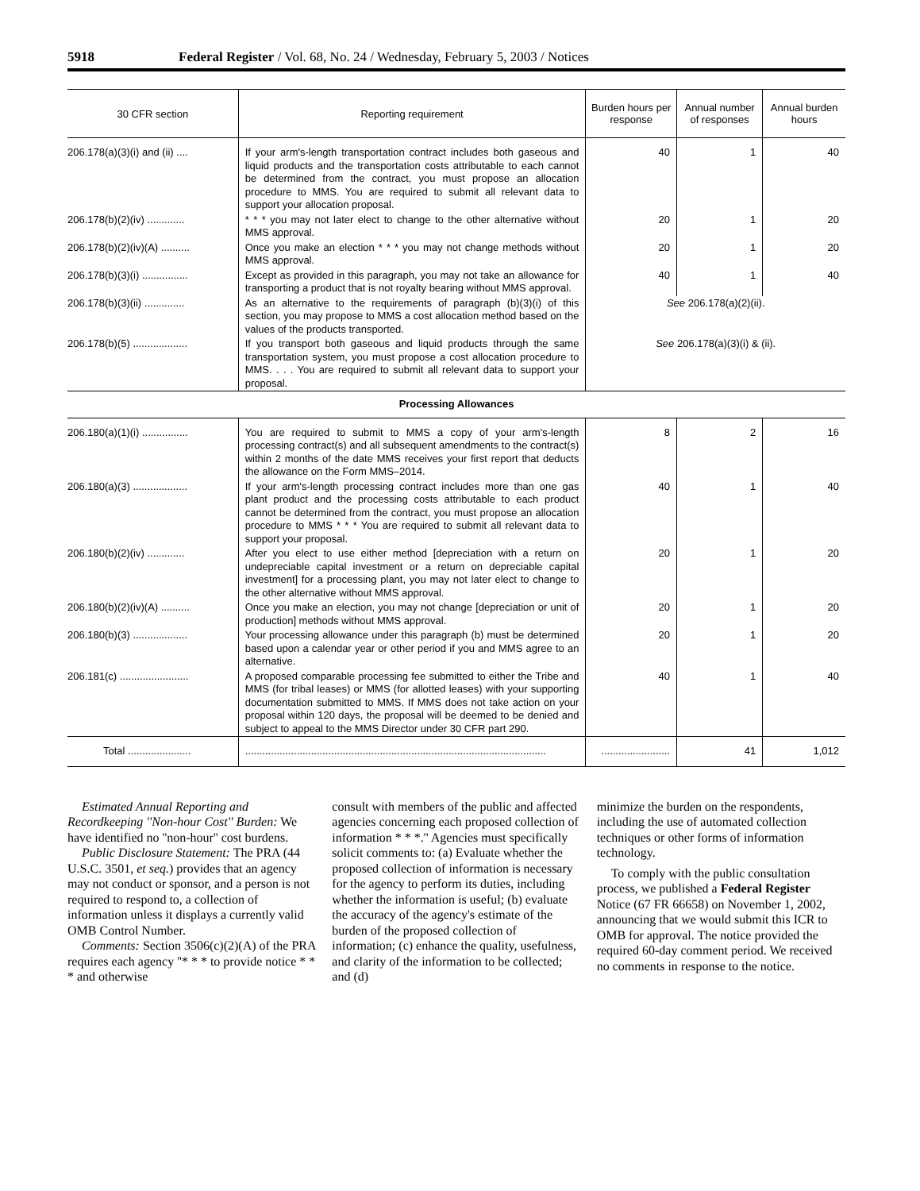5918 Federal Register / Vol. 68, No. 24 / Wednesday, February 5, 2003 / Notices
| 30 CFR section | Reporting requirement | Burden hours per response | Annual number of responses | Annual burden hours |
| --- | --- | --- | --- | --- |
| 206.178(a)(3)(i) and (ii) .... | If your arm's-length transportation contract includes both gaseous and liquid products and the transportation costs attributable to each cannot be determined from the contract, you must propose an allocation procedure to MMS. You are required to submit all relevant data to support your allocation proposal. | 40 | 1 | 40 |
| 206.178(b)(2)(iv) ............. | * * * you may not later elect to change to the other alternative without MMS approval. | 20 | 1 | 20 |
| 206.178(b)(2)(iv)(A) .......... | Once you make an election * * * you may not change methods without MMS approval. | 20 | 1 | 20 |
| 206.178(b)(3)(i) ................ | Except as provided in this paragraph, you may not take an allowance for transporting a product that is not royalty bearing without MMS approval. | 40 | 1 | 40 |
| 206.178(b)(3)(ii) .............. | As an alternative to the requirements of paragraph (b)(3)(i) of this section, you may propose to MMS a cost allocation method based on the values of the products transported. | See 206.178(a)(2)(ii). | | |
| 206.178(b)(5) ................... | If you transport both gaseous and liquid products through the same transportation system, you must propose a cost allocation procedure to MMS. . . . You are required to submit all relevant data to support your proposal. | See 206.178(a)(3)(i) & (ii). | | |
| Processing Allowances | | | | |
| 206.180(a)(1)(i) ................ | You are required to submit to MMS a copy of your arm's-length processing contract(s) and all subsequent amendments to the contract(s) within 2 months of the date MMS receives your first report that deducts the allowance on the Form MMS–2014. | 8 | 2 | 16 |
| 206.180(a)(3) ................... | If your arm's-length processing contract includes more than one gas plant product and the processing costs attributable to each product cannot be determined from the contract, you must propose an allocation procedure to MMS * * * You are required to submit all relevant data to support your proposal. | 40 | 1 | 40 |
| 206.180(b)(2)(iv) ............. | After you elect to use either method [depreciation with a return on undepreciable capital investment or a return on depreciable capital investment] for a processing plant, you may not later elect to change to the other alternative without MMS approval. | 20 | 1 | 20 |
| 206.180(b)(2)(iv)(A) .......... | Once you make an election, you may not change [depreciation or unit of production] methods without MMS approval. | 20 | 1 | 20 |
| 206.180(b)(3) ................... | Your processing allowance under this paragraph (b) must be determined based upon a calendar year or other period if you and MMS agree to an alternative. | 20 | 1 | 20 |
| 206.181(c) ........................ | A proposed comparable processing fee submitted to either the Tribe and MMS (for tribal leases) or MMS (for allotted leases) with your supporting documentation submitted to MMS. If MMS does not take action on your proposal within 120 days, the proposal will be deemed to be denied and subject to appeal to the MMS Director under 30 CFR part 290. | 40 | 1 | 40 |
| Total ...................... | ......................................................................................................... | ........................ | 41 | 1,012 |
Estimated Annual Reporting and Recordkeeping ''Non-hour Cost'' Burden: We have identified no ''non-hour'' cost burdens.
Public Disclosure Statement: The PRA (44 U.S.C. 3501, et seq.) provides that an agency may not conduct or sponsor, and a person is not required to respond to, a collection of information unless it displays a currently valid OMB Control Number.
Comments: Section 3506(c)(2)(A) of the PRA requires each agency ''* * * to provide notice * * * and otherwise
consult with members of the public and affected agencies concerning each proposed collection of information * * *.'' Agencies must specifically solicit comments to: (a) Evaluate whether the proposed collection of information is necessary for the agency to perform its duties, including whether the information is useful; (b) evaluate the accuracy of the agency's estimate of the burden of the proposed collection of information; (c) enhance the quality, usefulness, and clarity of the information to be collected; and (d)
minimize the burden on the respondents, including the use of automated collection techniques or other forms of information technology.
To comply with the public consultation process, we published a Federal Register Notice (67 FR 66658) on November 1, 2002, announcing that we would submit this ICR to OMB for approval. The notice provided the required 60-day comment period. We received no comments in response to the notice.